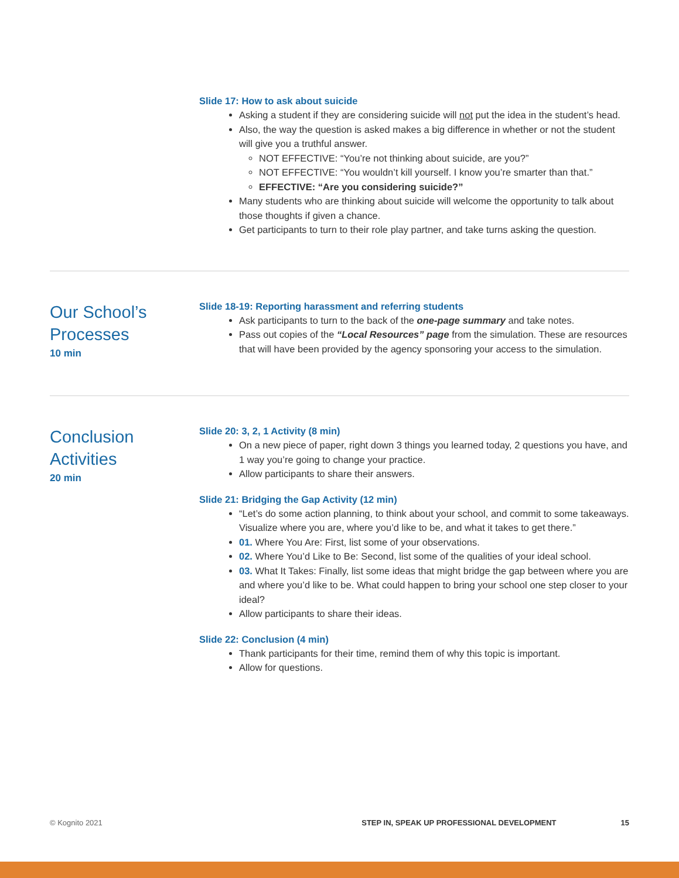Slide 17: How to ask about suicide
Asking a student if they are considering suicide will not put the idea in the student’s head.
Also, the way the question is asked makes a big difference in whether or not the student will give you a truthful answer.
NOT EFFECTIVE: “You’re not thinking about suicide, are you?”
NOT EFFECTIVE: “You wouldn’t kill yourself. I know you’re smarter than that.”
EFFECTIVE: “Are you considering suicide?”
Many students who are thinking about suicide will welcome the opportunity to talk about those thoughts if given a chance.
Get participants to turn to their role play partner, and take turns asking the question.
Our School’s Processes
10 min
Slide 18-19: Reporting harassment and referring students
Ask participants to turn to the back of the one-page summary and take notes.
Pass out copies of the “Local Resources” page from the simulation. These are resources that will have been provided by the agency sponsoring your access to the simulation.
Conclusion Activities
20 min
Slide 20: 3, 2, 1 Activity (8 min)
On a new piece of paper, right down 3 things you learned today, 2 questions you have, and 1 way you’re going to change your practice.
Allow participants to share their answers.
Slide 21: Bridging the Gap Activity (12 min)
“Let’s do some action planning, to think about your school, and commit to some takeaways. Visualize where you are, where you’d like to be, and what it takes to get there.”
01. Where You Are: First, list some of your observations.
02. Where You’d Like to Be: Second, list some of the qualities of your ideal school.
03. What It Takes: Finally, list some ideas that might bridge the gap between where you are and where you’d like to be. What could happen to bring your school one step closer to your ideal?
Allow participants to share their ideas.
Slide 22: Conclusion (4 min)
Thank participants for their time, remind them of why this topic is important.
Allow for questions.
© Kognito 2021 STEP IN, SPEAK UP PROFESSIONAL DEVELOPMENT 15